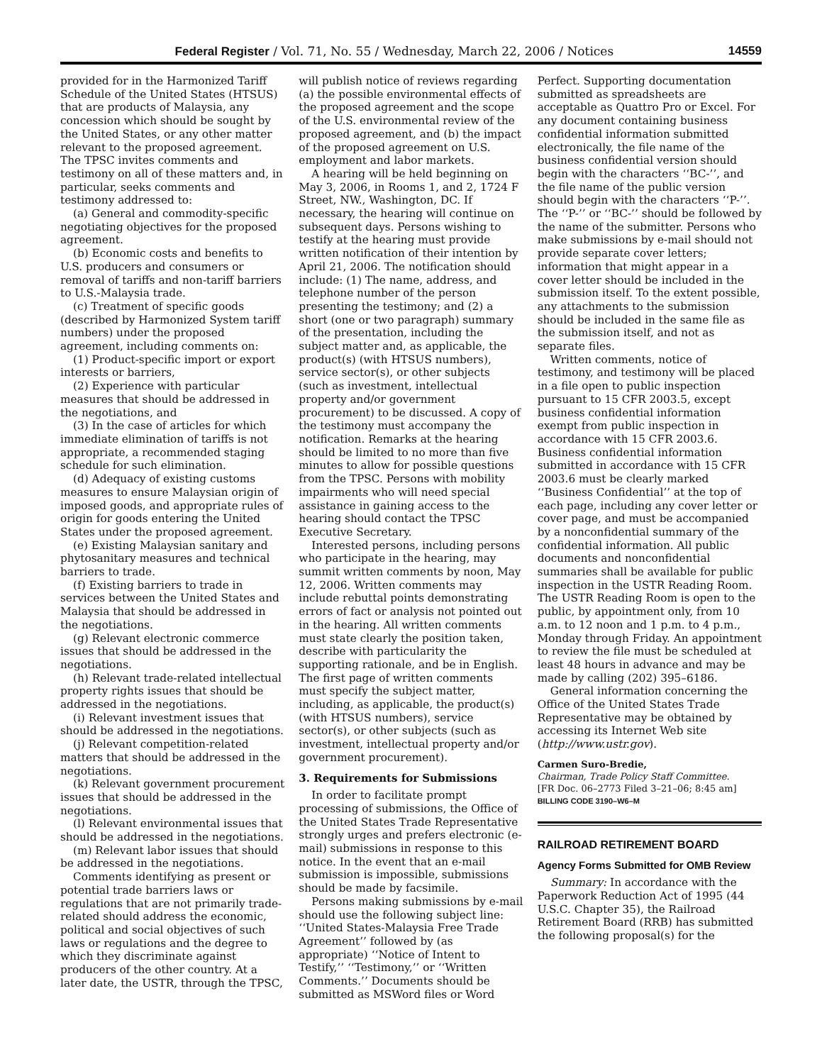Federal Register / Vol. 71, No. 55 / Wednesday, March 22, 2006 / Notices 14559
provided for in the Harmonized Tariff Schedule of the United States (HTSUS) that are products of Malaysia, any concession which should be sought by the United States, or any other matter relevant to the proposed agreement. The TPSC invites comments and testimony on all of these matters and, in particular, seeks comments and testimony addressed to:
(a) General and commodity-specific negotiating objectives for the proposed agreement.
(b) Economic costs and benefits to U.S. producers and consumers or removal of tariffs and non-tariff barriers to U.S.-Malaysia trade.
(c) Treatment of specific goods (described by Harmonized System tariff numbers) under the proposed agreement, including comments on:
(1) Product-specific import or export interests or barriers,
(2) Experience with particular measures that should be addressed in the negotiations, and
(3) In the case of articles for which immediate elimination of tariffs is not appropriate, a recommended staging schedule for such elimination.
(d) Adequacy of existing customs measures to ensure Malaysian origin of imposed goods, and appropriate rules of origin for goods entering the United States under the proposed agreement.
(e) Existing Malaysian sanitary and phytosanitary measures and technical barriers to trade.
(f) Existing barriers to trade in services between the United States and Malaysia that should be addressed in the negotiations.
(g) Relevant electronic commerce issues that should be addressed in the negotiations.
(h) Relevant trade-related intellectual property rights issues that should be addressed in the negotiations.
(i) Relevant investment issues that should be addressed in the negotiations.
(j) Relevant competition-related matters that should be addressed in the negotiations.
(k) Relevant government procurement issues that should be addressed in the negotiations.
(l) Relevant environmental issues that should be addressed in the negotiations.
(m) Relevant labor issues that should be addressed in the negotiations.
Comments identifying as present or potential trade barriers laws or regulations that are not primarily trade-related should address the economic, political and social objectives of such laws or regulations and the degree to which they discriminate against producers of the other country. At a later date, the USTR, through the TPSC,
will publish notice of reviews regarding (a) the possible environmental effects of the proposed agreement and the scope of the U.S. environmental review of the proposed agreement, and (b) the impact of the proposed agreement on U.S. employment and labor markets.
A hearing will be held beginning on May 3, 2006, in Rooms 1, and 2, 1724 F Street, NW., Washington, DC. If necessary, the hearing will continue on subsequent days. Persons wishing to testify at the hearing must provide written notification of their intention by April 21, 2006. The notification should include: (1) The name, address, and telephone number of the person presenting the testimony; and (2) a short (one or two paragraph) summary of the presentation, including the subject matter and, as applicable, the product(s) (with HTSUS numbers), service sector(s), or other subjects (such as investment, intellectual property and/or government procurement) to be discussed. A copy of the testimony must accompany the notification. Remarks at the hearing should be limited to no more than five minutes to allow for possible questions from the TPSC. Persons with mobility impairments who will need special assistance in gaining access to the hearing should contact the TPSC Executive Secretary.
Interested persons, including persons who participate in the hearing, may summit written comments by noon, May 12, 2006. Written comments may include rebuttal points demonstrating errors of fact or analysis not pointed out in the hearing. All written comments must state clearly the position taken, describe with particularity the supporting rationale, and be in English. The first page of written comments must specify the subject matter, including, as applicable, the product(s) (with HTSUS numbers), service sector(s), or other subjects (such as investment, intellectual property and/or government procurement).
3. Requirements for Submissions
In order to facilitate prompt processing of submissions, the Office of the United States Trade Representative strongly urges and prefers electronic (e-mail) submissions in response to this notice. In the event that an e-mail submission is impossible, submissions should be made by facsimile.
Persons making submissions by e-mail should use the following subject line: ‘‘United States-Malaysia Free Trade Agreement’’ followed by (as appropriate) ‘‘Notice of Intent to Testify,’’ ‘‘Testimony,’’ or ‘‘Written Comments.’’ Documents should be submitted as MSWord files or Word
Perfect. Supporting documentation submitted as spreadsheets are acceptable as Quattro Pro or Excel. For any document containing business confidential information submitted electronically, the file name of the business confidential version should begin with the characters ‘‘BC-’’, and the file name of the public version should begin with the characters ‘‘P-’’. The ‘‘P-’’ or ‘‘BC-’’ should be followed by the name of the submitter. Persons who make submissions by e-mail should not provide separate cover letters; information that might appear in a cover letter should be included in the submission itself. To the extent possible, any attachments to the submission should be included in the same file as the submission itself, and not as separate files.
Written comments, notice of testimony, and testimony will be placed in a file open to public inspection pursuant to 15 CFR 2003.5, except business confidential information exempt from public inspection in accordance with 15 CFR 2003.6. Business confidential information submitted in accordance with 15 CFR 2003.6 must be clearly marked ‘‘Business Confidential’’ at the top of each page, including any cover letter or cover page, and must be accompanied by a nonconfidential summary of the confidential information. All public documents and nonconfidential summaries shall be available for public inspection in the USTR Reading Room. The USTR Reading Room is open to the public, by appointment only, from 10 a.m. to 12 noon and 1 p.m. to 4 p.m., Monday through Friday. An appointment to review the file must be scheduled at least 48 hours in advance and may be made by calling (202) 395–6186.
General information concerning the Office of the United States Trade Representative may be obtained by accessing its Internet Web site (http://www.ustr.gov).
Carmen Suro-Bredie,
Chairman, Trade Policy Staff Committee.
[FR Doc. 06–2773 Filed 3–21–06; 8:45 am]
BILLING CODE 3190–W6–M
RAILROAD RETIREMENT BOARD
Agency Forms Submitted for OMB Review
Summary: In accordance with the Paperwork Reduction Act of 1995 (44 U.S.C. Chapter 35), the Railroad Retirement Board (RRB) has submitted the following proposal(s) for the